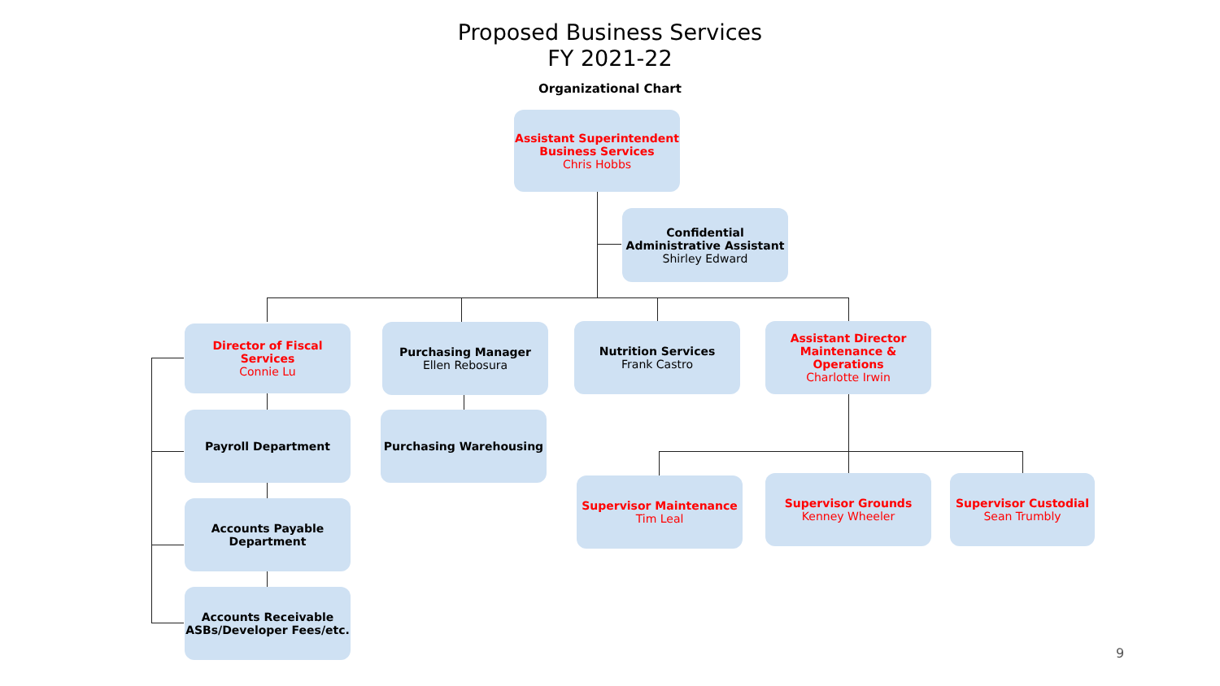Proposed Business Services
FY 2021-22
Organizational Chart
Assistant Superintendent Business Services
Chris Hobbs
Confidential Administrative Assistant
Shirley Edward
Director of Fiscal Services
Connie Lu
Purchasing Manager
Ellen Rebosura
Nutrition Services
Frank Castro
Assistant Director Maintenance & Operations
Charlotte Irwin
Payroll Department Purchasing Warehousing
Accounts Payable Department
Accounts Receivable ASBs/Developer Fees/etc.
Supervisor Maintenance
Tim Leal
Supervisor Grounds
Kenney Wheeler
Supervisor Custodial
Sean Trumbly
9